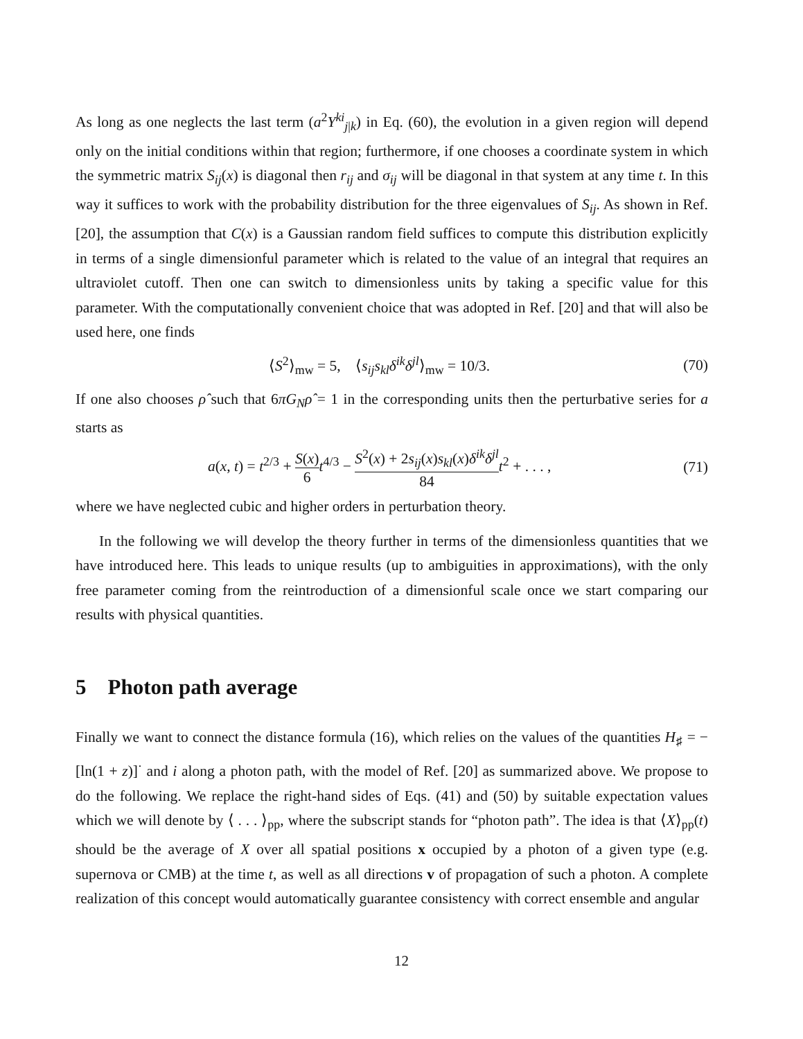As long as one neglects the last term (a<sup>2</sup>Y<sup>ki</sup><sub>j|k</sub>) in Eq. (60), the evolution in a given region will depend only on the initial conditions within that region; furthermore, if one chooses a coordinate system in which the symmetric matrix S<sub>ij</sub>(x) is diagonal then r<sub>ij</sub> and σ<sub>ij</sub> will be diagonal in that system at any time t. In this way it suffices to work with the probability distribution for the three eigenvalues of S<sub>ij</sub>. As shown in Ref. [20], the assumption that C(x) is a Gaussian random field suffices to compute this distribution explicitly in terms of a single dimensionful parameter which is related to the value of an integral that requires an ultraviolet cutoff. Then one can switch to dimensionless units by taking a specific value for this parameter. With the computationally convenient choice that was adopted in Ref. [20] and that will also be used here, one finds
⟨S<sup>2</sup>⟩<sub>mw</sub> = 5, ⟨s<sub>ij</sub>s<sub>kl</sub>δ<sup>ik</sup>δ<sup>jl</sup>⟩<sub>mw</sub> = 10/3. (70)
If one also chooses ρ̂ such that 6πG<sub>N</sub>ρ̂ = 1 in the corresponding units then the perturbative series for a starts as
a(x, t) = t<sup>2/3</sup> + S(x) 6 t<sup>4/3</sup> − S<sup>2</sup>(x) + 2s<sub>ij</sub>(x)s<sub>kl</sub>(x)δ<sup>ik</sup>δ<sup>jl</sup> 84 t<sup>2</sup> + . . . , (71)
where we have neglected cubic and higher orders in perturbation theory.
In the following we will develop the theory further in terms of the dimensionless quantities that we have introduced here. This leads to unique results (up to ambiguities in approximations), with the only free parameter coming from the reintroduction of a dimensionful scale once we start comparing our results with physical quantities.
5 Photon path average
Finally we want to connect the distance formula (16), which relies on the values of the quantities H<sub>♯</sub> = −[ln(1 + z)]<sup>·</sup> and i along a photon path, with the model of Ref. [20] as summarized above. We propose to do the following. We replace the right-hand sides of Eqs. (41) and (50) by suitable expectation values which we will denote by ⟨ . . . ⟩<sub>pp</sub>, where the subscript stands for “photon path”. The idea is that ⟨X⟩<sub>pp</sub>(t) should be the average of X over all spatial positions x occupied by a photon of a given type (e.g. supernova or CMB) at the time t, as well as all directions v of propagation of such a photon. A complete realization of this concept would automatically guarantee consistency with correct ensemble and angular
12